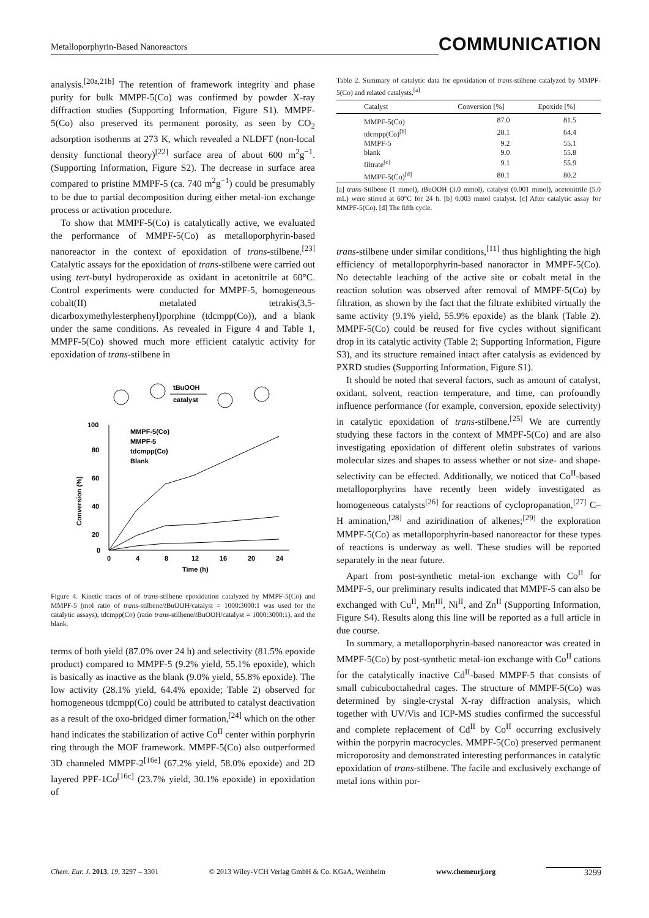Metalloporphyrin-Based Nanoreactors COMMUNICATION
analysis.<sup>[20a,21b]</sup> The retention of framework integrity and phase purity for bulk MMPF-5(Co) was confirmed by powder X-ray diffraction studies (Supporting Information, Figure S1). MMPF-5(Co) also preserved its permanent porosity, as seen by CO<sub>2</sub> adsorption isotherms at 273 K, which revealed a NLDFT (non-local density functional theory)<sup>[22]</sup> surface area of about 600 m<sup>2</sup>g<sup>−1</sup>. (Supporting Information, Figure S2). The decrease in surface area compared to pristine MMPF-5 (ca. 740 m<sup>2</sup>g<sup>−1</sup>) could be presumably to be due to partial decomposition during either metal-ion exchange process or activation procedure.
To show that MMPF-5(Co) is catalytically active, we evaluated the performance of MMPF-5(Co) as metalloporphyrin-based nanoreactor in the context of epoxidation of trans-stilbene.<sup>[23]</sup> Catalytic assays for the epoxidation of trans-stilbene were carried out using tert-butyl hydroperoxide as oxidant in acetonitrile at 60°C. Control experiments were conducted for MMPF-5, homogeneous cobalt(II) metalated tetrakis(3,5-dicarboxymethylesterphenyl)porphine (tdcmpp(Co)), and a blank under the same conditions. As revealed in Figure 4 and Table 1, MMPF-5(Co) showed much more efficient catalytic activity for epoxidation of trans-stilbene in
tBuOOH
catalyst
100
80
60
40
20
0
0
4
8
12
16
20
24
Time (h)
Conversion (%)
MMPF-5(Co)
MMPF-5
tdcmpp(Co)
Blank
Figure 4. Kinetic traces of of trans-stilbene epoxidation catalyzed by MMPF-5(Co) and MMPF-5 (mol ratio of trans-stilbene/t BuOOH/catalyst = 1000:3000:1 was used for the catalytic assays), tdcmpp(Co) (ratio trans-stilbene/t BuOOH/catalyst = 1000:3000:1), and the blank.
terms of both yield (87.0% over 24 h) and selectivity (81.5% epoxide product) compared to MMPF-5 (9.2% yield, 55.1% epoxide), which is basically as inactive as the blank (9.0% yield, 55.8% epoxide). The low activity (28.1% yield, 64.4% epoxide; Table 2) observed for homogeneous tdcmpp(Co) could be attributed to catalyst deactivation as a result of the oxo-bridged dimer formation,<sup>[24]</sup> which on the other hand indicates the stabilization of active Co<sup>II</sup> center within porphyrin ring through the MOF framework. MMPF-5(Co) also outperformed 3D channeled MMPF-2<sup>[16e]</sup> (67.2% yield, 58.0% epoxide) and 2D layered PPF-1Co<sup>[16c]</sup> (23.7% yield, 30.1% epoxide) in epoxidation of
Table 2. Summary of catalytic data for epoxidation of trans-stilbene catalyzed by MMPF-5(Co) and related catalysts.<sup>[a]</sup>
| Catalyst | Conversion [%] | Epoxide [%] |
| --- | --- | --- |
| MMPF-5(Co) | 87.0 | 81.5 |
| tdcmpp(Co)<sup>[b]</sup> | 28.1 | 64.4 |
| MMPF-5 | 9.2 | 55.1 |
| blank | 9.0 | 55.8 |
| filtrate<sup>[c]</sup> | 9.1 | 55.9 |
| MMPF-5(Co)<sup>[d]</sup> | 80.1 | 80.2 |
[a] trans-Stilbene (1 mmol), t BuOOH (3.0 mmol), catalyst (0.001 mmol), acetonitrile (5.0 mL) were stirred at 60°C for 24 h. [b] 0.003 mmol catalyst. [c] After catalytic assay for MMPF-5(Co). [d] The fifth cycle.
trans-stilbene under similar conditions,<sup>[11]</sup> thus highlighting the high efficiency of metalloporphyrin-based nanoractor in MMPF-5(Co). No detectable leaching of the active site or cobalt metal in the reaction solution was observed after removal of MMPF-5(Co) by filtration, as shown by the fact that the filtrate exhibited virtually the same activity (9.1% yield, 55.9% epoxide) as the blank (Table 2). MMPF-5(Co) could be reused for five cycles without significant drop in its catalytic activity (Table 2; Supporting Information, Figure S3), and its structure remained intact after catalysis as evidenced by PXRD studies (Supporting Information, Figure S1).
It should be noted that several factors, such as amount of catalyst, oxidant, solvent, reaction temperature, and time, can profoundly influence performance (for example, conversion, epoxide selectivity) in catalytic epoxidation of trans-stilbene.<sup>[25]</sup> We are currently studying these factors in the context of MMPF-5(Co) and are also investigating epoxidation of different olefin substrates of various molecular sizes and shapes to assess whether or not size- and shape-selectivity can be effected. Additionally, we noticed that Co<sup>II</sup>-based metalloporphyrins have recently been widely investigated as homogeneous catalysts<sup>[26]</sup> for reactions of cyclopropanation,<sup>[27]</sup> C–H amination,<sup>[28]</sup> and aziridination of alkenes;<sup>[29]</sup> the exploration MMPF-5(Co) as metalloporphyrin-based nanoreactor for these types of reactions is underway as well. These studies will be reported separately in the near future.
Apart from post-synthetic metal-ion exchange with Co<sup>II</sup> for MMPF-5, our preliminary results indicated that MMPF-5 can also be exchanged with Cu<sup>II</sup>, Mn<sup>III</sup>, Ni<sup>II</sup>, and Zn<sup>II</sup> (Supporting Information, Figure S4). Results along this line will be reported as a full article in due course.
In summary, a metalloporphyrin-based nanoreactor was created in MMPF-5(Co) by post-synthetic metal-ion exchange with Co<sup>II</sup> cations for the catalytically inactive Cd<sup>II</sup>-based MMPF-5 that consists of small cubicuboctahedral cages. The structure of MMPF-5(Co) was determined by single-crystal X-ray diffraction analysis, which together with UV/Vis and ICP-MS studies confirmed the successful and complete replacement of Cd<sup>II</sup> by Co<sup>II</sup> occurring exclusively within the porpyrin macrocycles. MMPF-5(Co) preserved permanent microporosity and demonstrated interesting performances in catalytic epoxidation of trans-stilbene. The facile and exclusively exchange of metal ions within por-
Chem. Eur. J. 2013, 19, 3297 – 3301 © 2013 Wiley-VCH Verlag GmbH & Co. KGaA, Weinheim www.chemeurj.org 3299